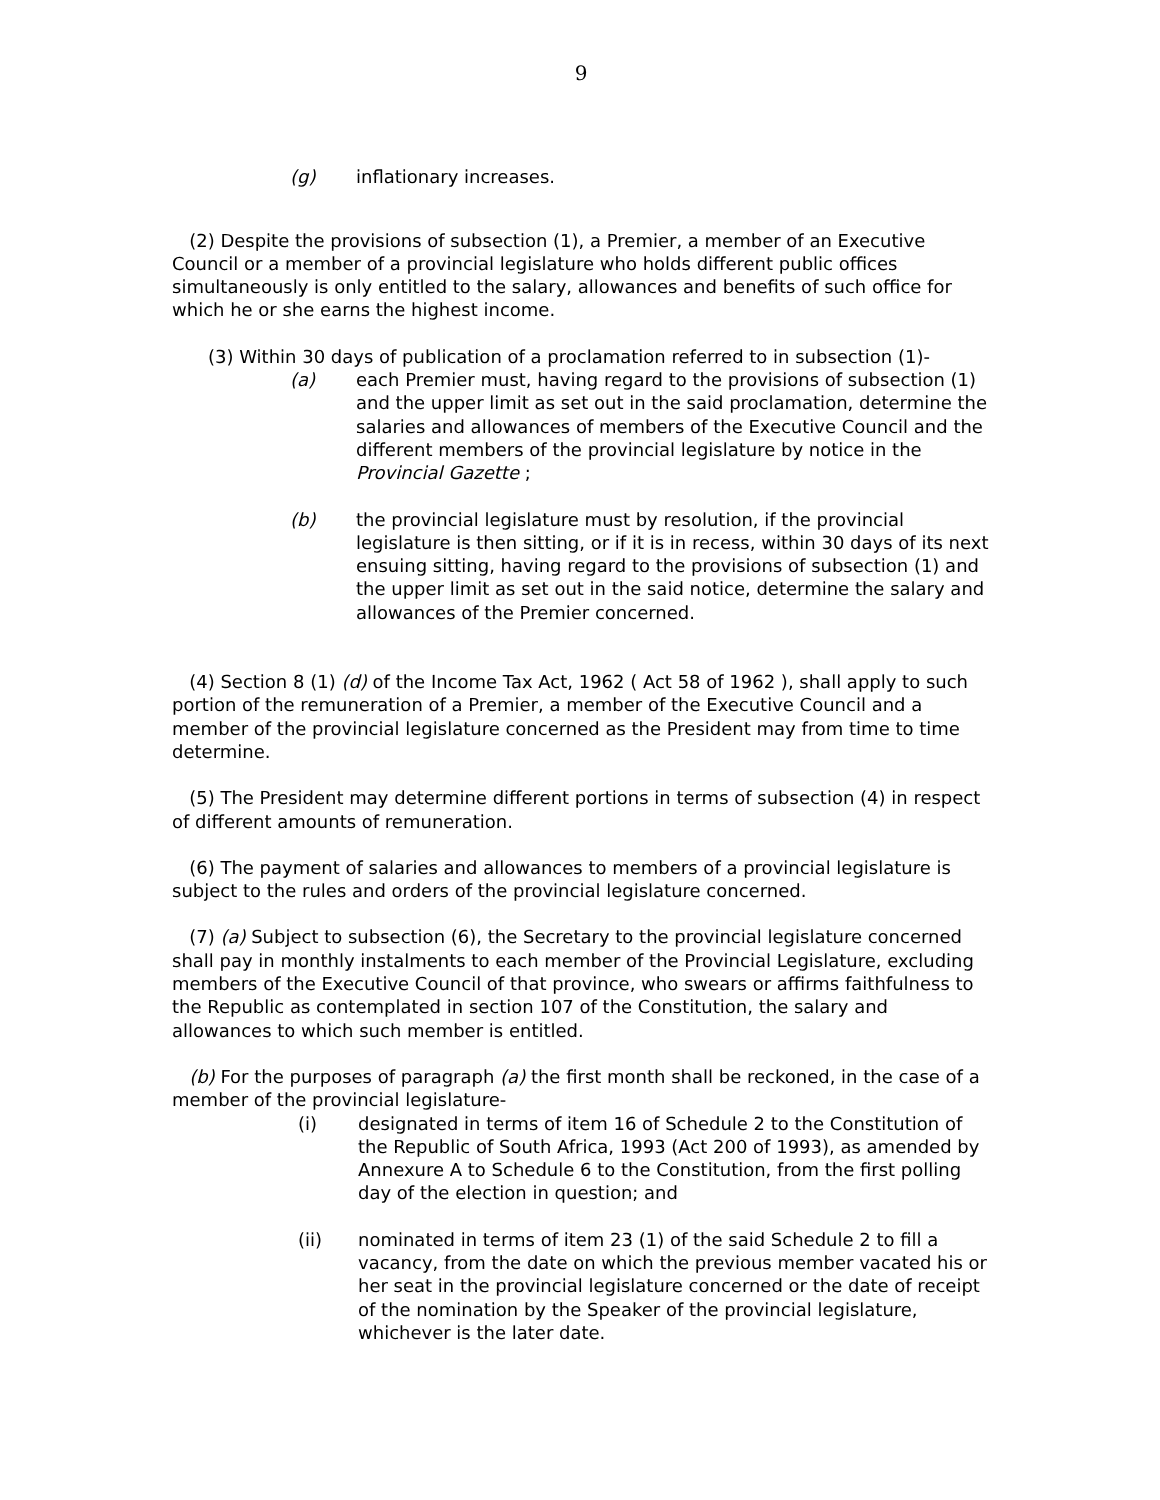9
(g) inflationary increases.
(2) Despite the provisions of subsection (1), a Premier, a member of an Executive Council or a member of a provincial legislature who holds different public offices simultaneously is only entitled to the salary, allowances and benefits of such office for which he or she earns the highest income.
(3) Within 30 days of publication of a proclamation referred to in subsection (1)-
(a) each Premier must, having regard to the provisions of subsection (1) and the upper limit as set out in the said proclamation, determine the salaries and allowances of members of the Executive Council and the different members of the provincial legislature by notice in the Provincial Gazette ;
(b) the provincial legislature must by resolution, if the provincial legislature is then sitting, or if it is in recess, within 30 days of its next ensuing sitting, having regard to the provisions of subsection (1) and the upper limit as set out in the said notice, determine the salary and allowances of the Premier concerned.
(4) Section 8 (1) (d) of the Income Tax Act, 1962 ( Act 58 of 1962 ), shall apply to such portion of the remuneration of a Premier, a member of the Executive Council and a member of the provincial legislature concerned as the President may from time to time determine.
(5) The President may determine different portions in terms of subsection (4) in respect of different amounts of remuneration.
(6) The payment of salaries and allowances to members of a provincial legislature is subject to the rules and orders of the provincial legislature concerned.
(7) (a) Subject to subsection (6), the Secretary to the provincial legislature concerned shall pay in monthly instalments to each member of the Provincial Legislature, excluding members of the Executive Council of that province, who swears or affirms faithfulness to the Republic as contemplated in section 107 of the Constitution, the salary and allowances to which such member is entitled.
(b) For the purposes of paragraph (a) the first month shall be reckoned, in the case of a member of the provincial legislature-
(i) designated in terms of item 16 of Schedule 2 to the Constitution of the Republic of South Africa, 1993 (Act 200 of 1993), as amended by Annexure A to Schedule 6 to the Constitution, from the first polling day of the election in question; and
(ii) nominated in terms of item 23 (1) of the said Schedule 2 to fill a vacancy, from the date on which the previous member vacated his or her seat in the provincial legislature concerned or the date of receipt of the nomination by the Speaker of the provincial legislature, whichever is the later date.